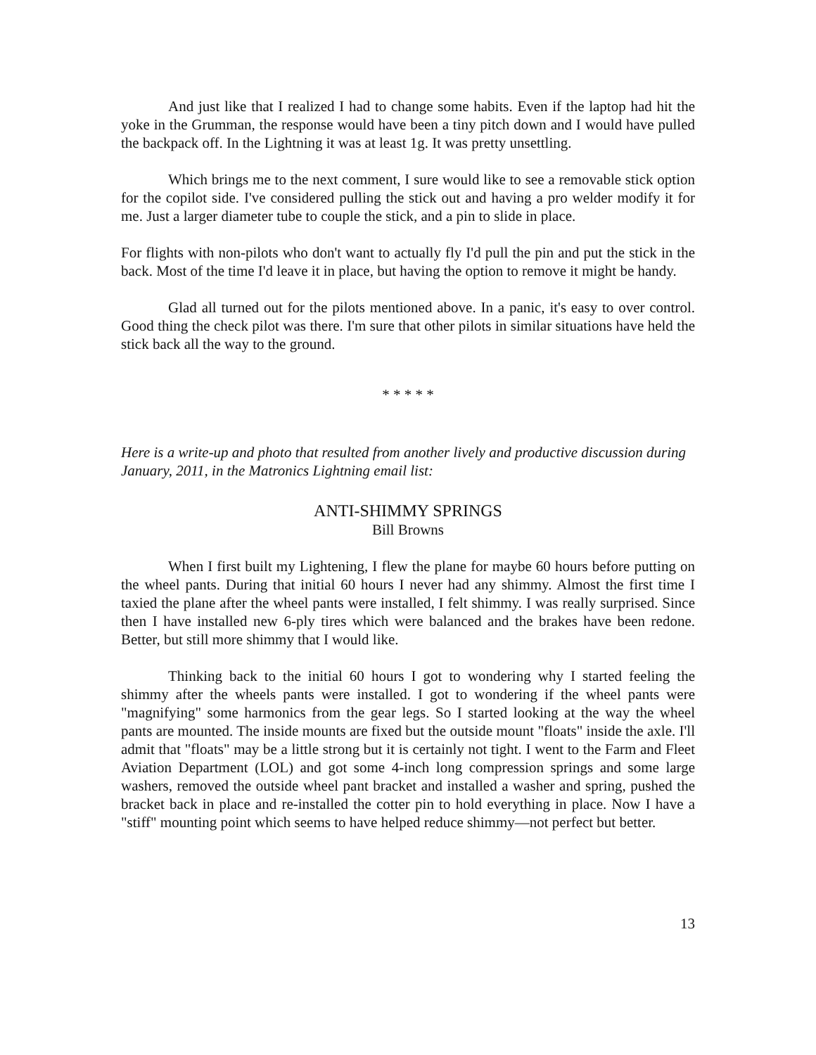And just like that I realized I had to change some habits. Even if the laptop had hit the yoke in the Grumman, the response would have been a tiny pitch down and I would have pulled the backpack off. In the Lightning it was at least 1g. It was pretty unsettling.
Which brings me to the next comment, I sure would like to see a removable stick option for the copilot side. I've considered pulling the stick out and having a pro welder modify it for me. Just a larger diameter tube to couple the stick, and a pin to slide in place.
For flights with non-pilots who don't want to actually fly I'd pull the pin and put the stick in the back. Most of the time I'd leave it in place, but having the option to remove it might be handy.
Glad all turned out for the pilots mentioned above. In a panic, it's easy to over control. Good thing the check pilot was there. I'm sure that other pilots in similar situations have held the stick back all the way to the ground.
* * * * *
Here is a write-up and photo that resulted from another lively and productive discussion during January, 2011, in the Matronics Lightning email list:
ANTI-SHIMMY SPRINGS
Bill Browns
When I first built my Lightening, I flew the plane for maybe 60 hours before putting on the wheel pants. During that initial 60 hours I never had any shimmy. Almost the first time I taxied the plane after the wheel pants were installed, I felt shimmy. I was really surprised. Since then I have installed new 6-ply tires which were balanced and the brakes have been redone. Better, but still more shimmy that I would like.
Thinking back to the initial 60 hours I got to wondering why I started feeling the shimmy after the wheels pants were installed. I got to wondering if the wheel pants were "magnifying" some harmonics from the gear legs. So I started looking at the way the wheel pants are mounted. The inside mounts are fixed but the outside mount "floats" inside the axle. I'll admit that "floats" may be a little strong but it is certainly not tight. I went to the Farm and Fleet Aviation Department (LOL) and got some 4-inch long compression springs and some large washers, removed the outside wheel pant bracket and installed a washer and spring, pushed the bracket back in place and re-installed the cotter pin to hold everything in place. Now I have a "stiff" mounting point which seems to have helped reduce shimmy—not perfect but better.
13